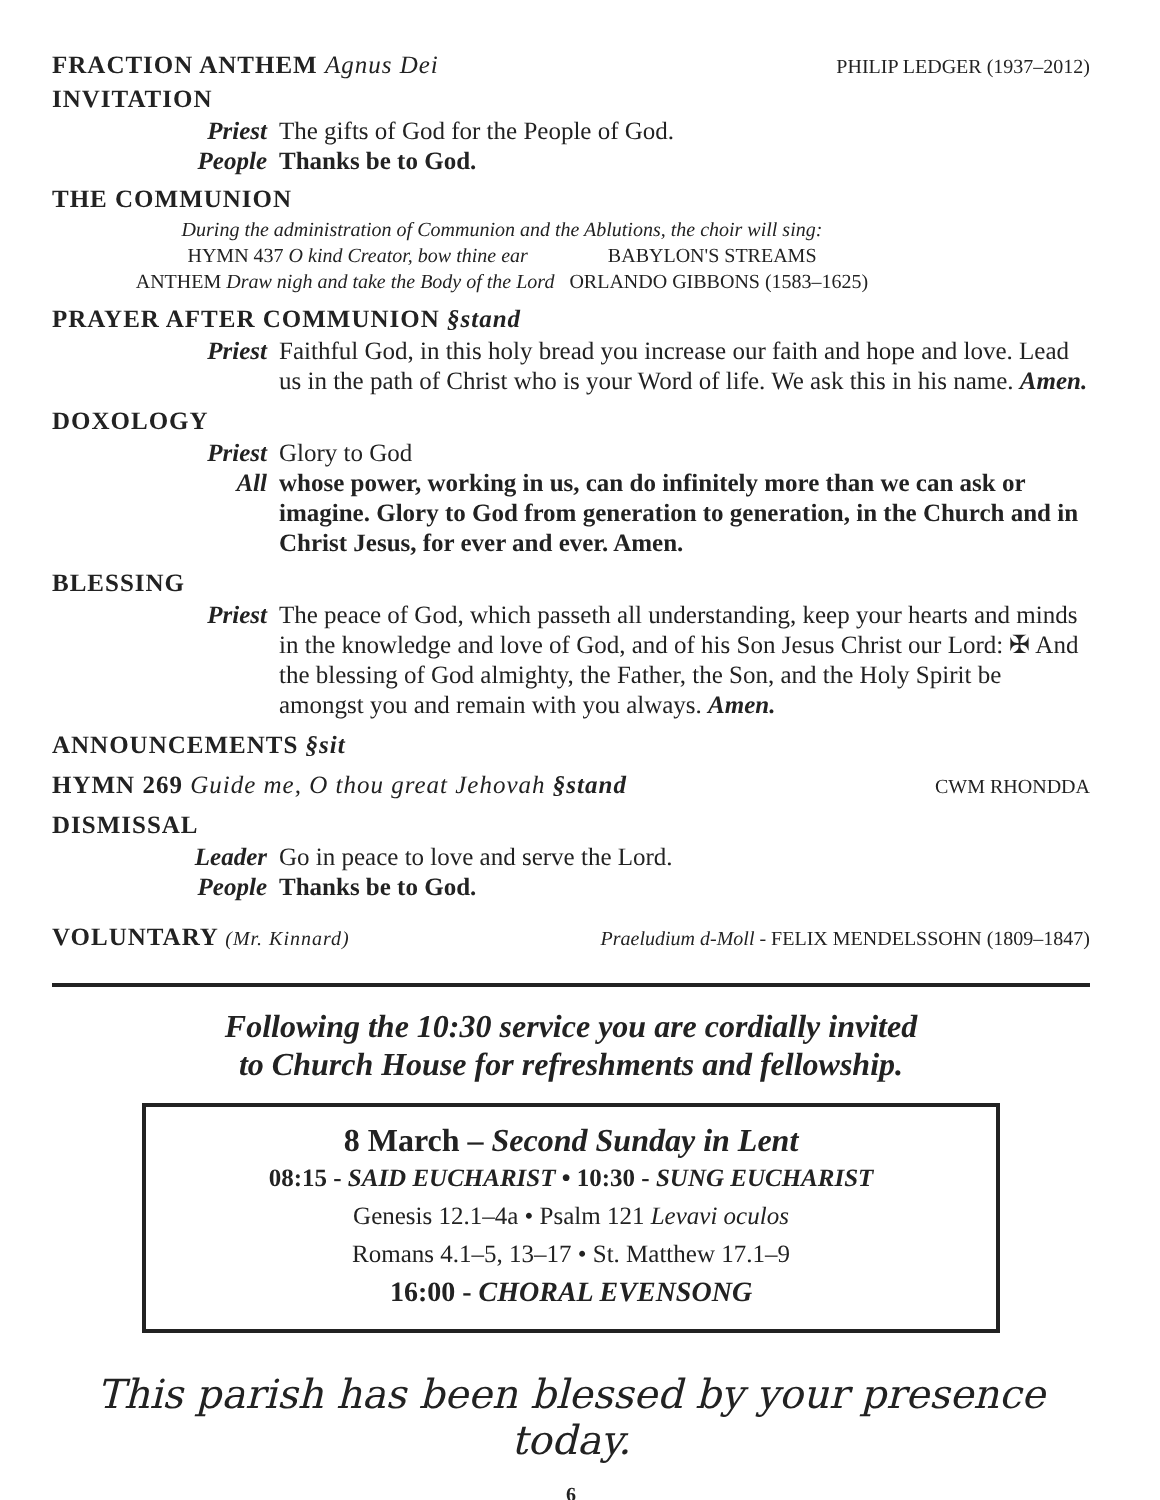FRACTION ANTHEM Agnus Dei
PHILIP LEDGER (1937–2012)
INVITATION
Priest The gifts of God for the People of God.
People Thanks be to God.
THE COMMUNION
During the administration of Communion and the Ablutions, the choir will sing:
HYMN 437 O kind Creator, bow thine ear BABYLON'S STREAMS
ANTHEM Draw nigh and take the Body of the Lord ORLANDO GIBBONS (1583–1625)
PRAYER AFTER COMMUNION §stand
Priest Faithful God, in this holy bread you increase our faith and hope and love. Lead us in the path of Christ who is your Word of life. We ask this in his name. Amen.
DOXOLOGY
Priest Glory to God
All whose power, working in us, can do infinitely more than we can ask or imagine. Glory to God from generation to generation, in the Church and in Christ Jesus, for ever and ever. Amen.
BLESSING
Priest The peace of God, which passeth all understanding, keep your hearts and minds in the knowledge and love of God, and of his Son Jesus Christ our Lord: ✠ And the blessing of God almighty, the Father, the Son, and the Holy Spirit be amongst you and remain with you always. Amen.
ANNOUNCEMENTS §sit
HYMN 269 Guide me, O thou great Jehovah §stand
CWM RHONDDA
DISMISSAL
Leader Go in peace to love and serve the Lord.
People Thanks be to God.
VOLUNTARY (Mr. Kinnard)
Praeludium d-Moll - FELIX MENDELSSOHN (1809–1847)
Following the 10:30 service you are cordially invited
to Church House for refreshments and fellowship.
8 March – Second Sunday in Lent
08:15 - SAID EUCHARIST • 10:30 - SUNG EUCHARIST
Genesis 12.1–4a • Psalm 121 Levavi oculos
Romans 4.1–5, 13–17 • St. Matthew 17.1–9
16:00 - CHORAL EVENSONG
This parish has been blessed by your presence today.
6